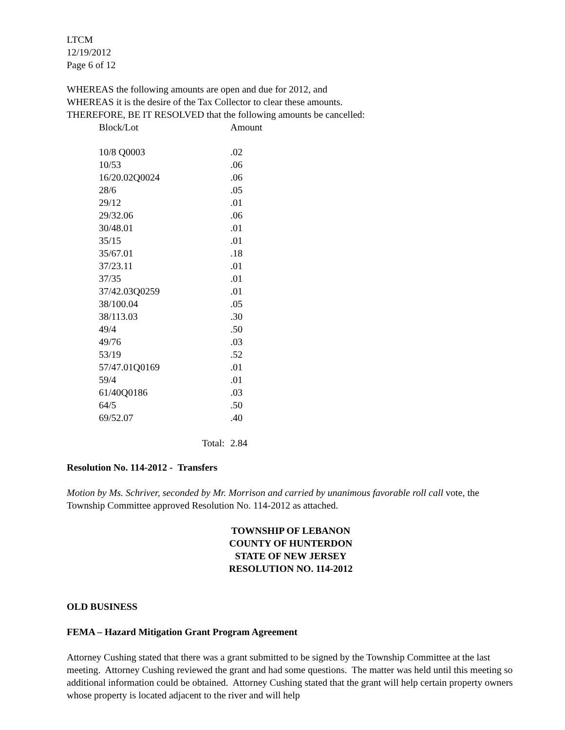LTCM
12/19/2012
Page 6 of 12
WHEREAS the following amounts are open and due for 2012, and
WHEREAS it is the desire of the Tax Collector to clear these amounts.
THEREFORE, BE IT RESOLVED that the following amounts be cancelled:
| Block/Lot | Amount |
| 10/8 Q0003 | .02 |
| 10/53 | .06 |
| 16/20.02Q0024 | .06 |
| 28/6 | .05 |
| 29/12 | .01 |
| 29/32.06 | .06 |
| 30/48.01 | .01 |
| 35/15 | .01 |
| 35/67.01 | .18 |
| 37/23.11 | .01 |
| 37/35 | .01 |
| 37/42.03Q0259 | .01 |
| 38/100.04 | .05 |
| 38/113.03 | .30 |
| 49/4 | .50 |
| 49/76 | .03 |
| 53/19 | .52 |
| 57/47.01Q0169 | .01 |
| 59/4 | .01 |
| 61/40Q0186 | .03 |
| 64/5 | .50 |
| 69/52.07 | .40 |
| Total: | 2.84 |
Resolution No. 114-2012 - Transfers
Motion by Ms. Schriver, seconded by Mr. Morrison and carried by unanimous favorable roll call vote, the Township Committee approved Resolution No. 114-2012 as attached.
TOWNSHIP OF LEBANON
COUNTY OF HUNTERDON
STATE OF NEW JERSEY
RESOLUTION NO. 114-2012
OLD BUSINESS
FEMA – Hazard Mitigation Grant Program Agreement
Attorney Cushing stated that there was a grant submitted to be signed by the Township Committee at the last meeting. Attorney Cushing reviewed the grant and had some questions. The matter was held until this meeting so additional information could be obtained. Attorney Cushing stated that the grant will help certain property owners whose property is located adjacent to the river and will help